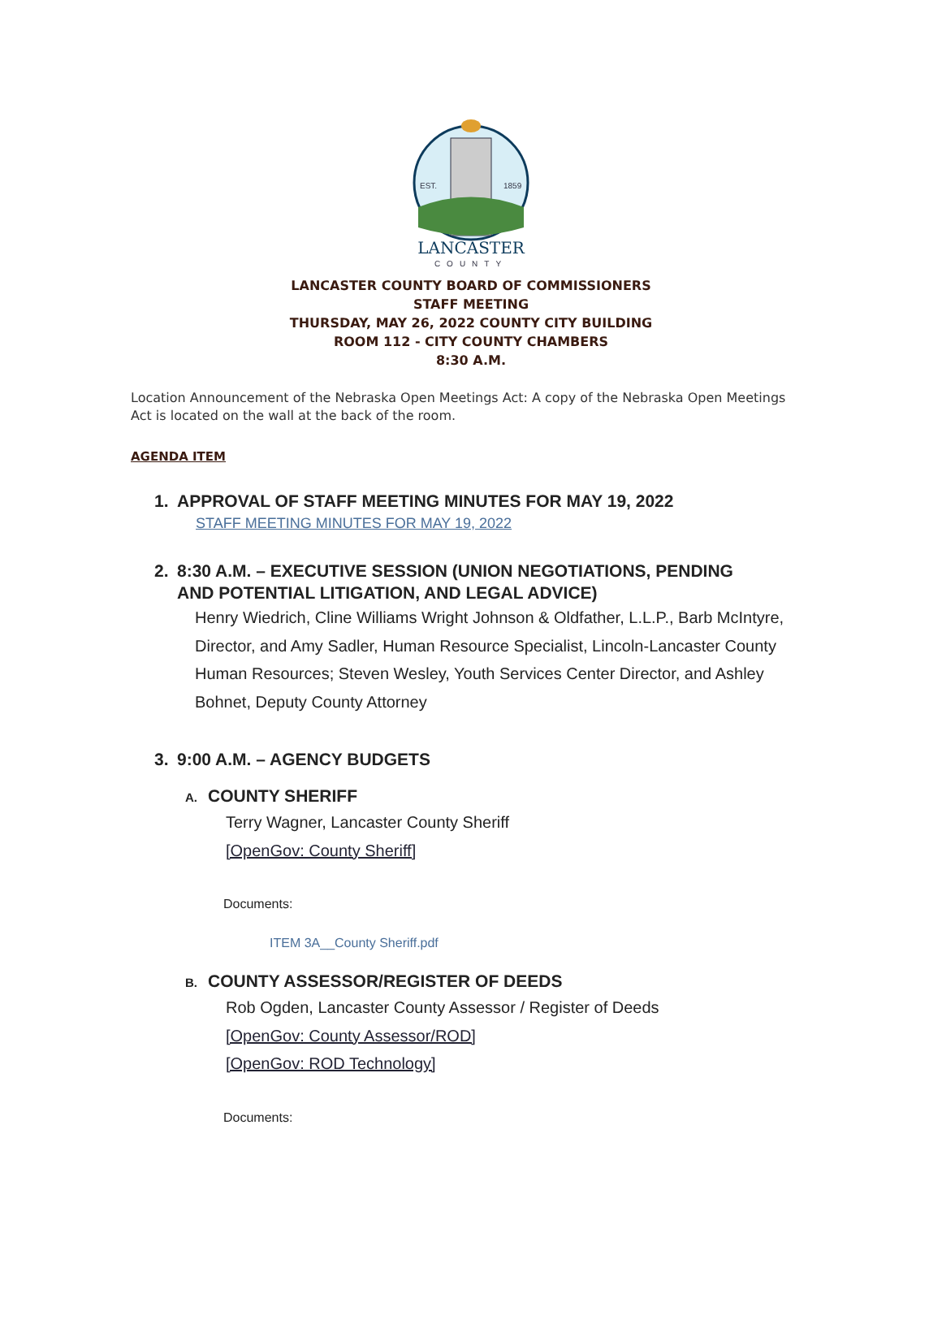EST.
1859
LANCASTER
COUNTY
LANCASTER COUNTY BOARD OF COMMISSIONERS
STAFF MEETING
THURSDAY, MAY 26, 2022 COUNTY CITY BUILDING
ROOM 112 - CITY COUNTY CHAMBERS
8:30 A.M.
Location Announcement of the Nebraska Open Meetings Act: A copy of the Nebraska Open Meetings Act is located on the wall at the back of the room.
AGENDA ITEM
1. APPROVAL OF STAFF MEETING MINUTES FOR MAY 19, 2022
STAFF MEETING MINUTES FOR MAY 19, 2022
2. 8:30 A.M. – EXECUTIVE SESSION (UNION NEGOTIATIONS, PENDING
AND POTENTIAL LITIGATION, AND LEGAL ADVICE)
Henry Wiedrich, Cline Williams Wright Johnson & Oldfather, L.L.P., Barb McIntyre, Director, and Amy Sadler, Human Resource Specialist, Lincoln-Lancaster County Human Resources; Steven Wesley, Youth Services Center Director, and Ashley Bohnet, Deputy County Attorney
3. 9:00 A.M. – AGENCY BUDGETS
A. COUNTY SHERIFF
Terry Wagner, Lancaster County Sheriff
[OpenGov: County Sheriff]
Documents:
ITEM 3A__County Sheriff.pdf
B. COUNTY ASSESSOR/REGISTER OF DEEDS
Rob Ogden, Lancaster County Assessor / Register of Deeds
[OpenGov: County Assessor/ROD]
[OpenGov: ROD Technology]
Documents: